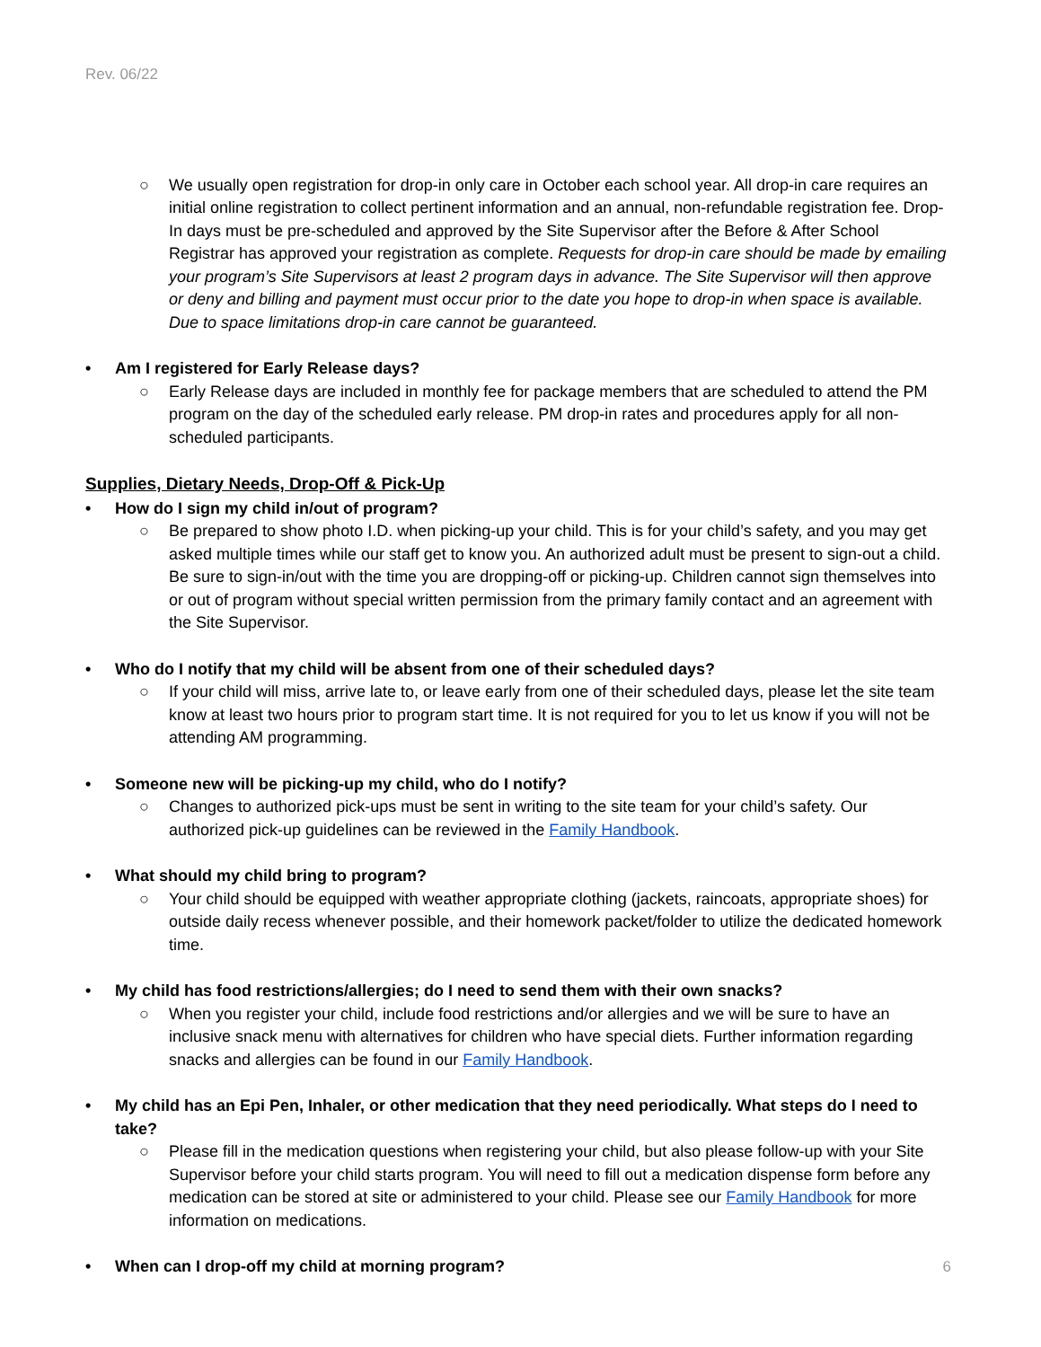Rev. 06/22
○ We usually open registration for drop-in only care in October each school year. All drop-in care requires an initial online registration to collect pertinent information and an annual, non-refundable registration fee. Drop-In days must be pre-scheduled and approved by the Site Supervisor after the Before & After School Registrar has approved your registration as complete. Requests for drop-in care should be made by emailing your program’s Site Supervisors at least 2 program days in advance. The Site Supervisor will then approve or deny and billing and payment must occur prior to the date you hope to drop-in when space is available. Due to space limitations drop-in care cannot be guaranteed.
• Am I registered for Early Release days?
○ Early Release days are included in monthly fee for package members that are scheduled to attend the PM program on the day of the scheduled early release. PM drop-in rates and procedures apply for all non-scheduled participants.
Supplies, Dietary Needs, Drop-Off & Pick-Up
• How do I sign my child in/out of program?
○ Be prepared to show photo I.D. when picking-up your child. This is for your child’s safety, and you may get asked multiple times while our staff get to know you. An authorized adult must be present to sign-out a child. Be sure to sign-in/out with the time you are dropping-off or picking-up. Children cannot sign themselves into or out of program without special written permission from the primary family contact and an agreement with the Site Supervisor.
• Who do I notify that my child will be absent from one of their scheduled days?
○ If your child will miss, arrive late to, or leave early from one of their scheduled days, please let the site team know at least two hours prior to program start time. It is not required for you to let us know if you will not be attending AM programming.
• Someone new will be picking-up my child, who do I notify?
○ Changes to authorized pick-ups must be sent in writing to the site team for your child’s safety. Our authorized pick-up guidelines can be reviewed in the Family Handbook.
• What should my child bring to program?
○ Your child should be equipped with weather appropriate clothing (jackets, raincoats, appropriate shoes) for outside daily recess whenever possible, and their homework packet/folder to utilize the dedicated homework time.
• My child has food restrictions/allergies; do I need to send them with their own snacks?
○ When you register your child, include food restrictions and/or allergies and we will be sure to have an inclusive snack menu with alternatives for children who have special diets. Further information regarding snacks and allergies can be found in our Family Handbook.
• My child has an Epi Pen, Inhaler, or other medication that they need periodically. What steps do I need to take?
○ Please fill in the medication questions when registering your child, but also please follow-up with your Site Supervisor before your child starts program. You will need to fill out a medication dispense form before any medication can be stored at site or administered to your child. Please see our Family Handbook for more information on medications.
• When can I drop-off my child at morning program?
6